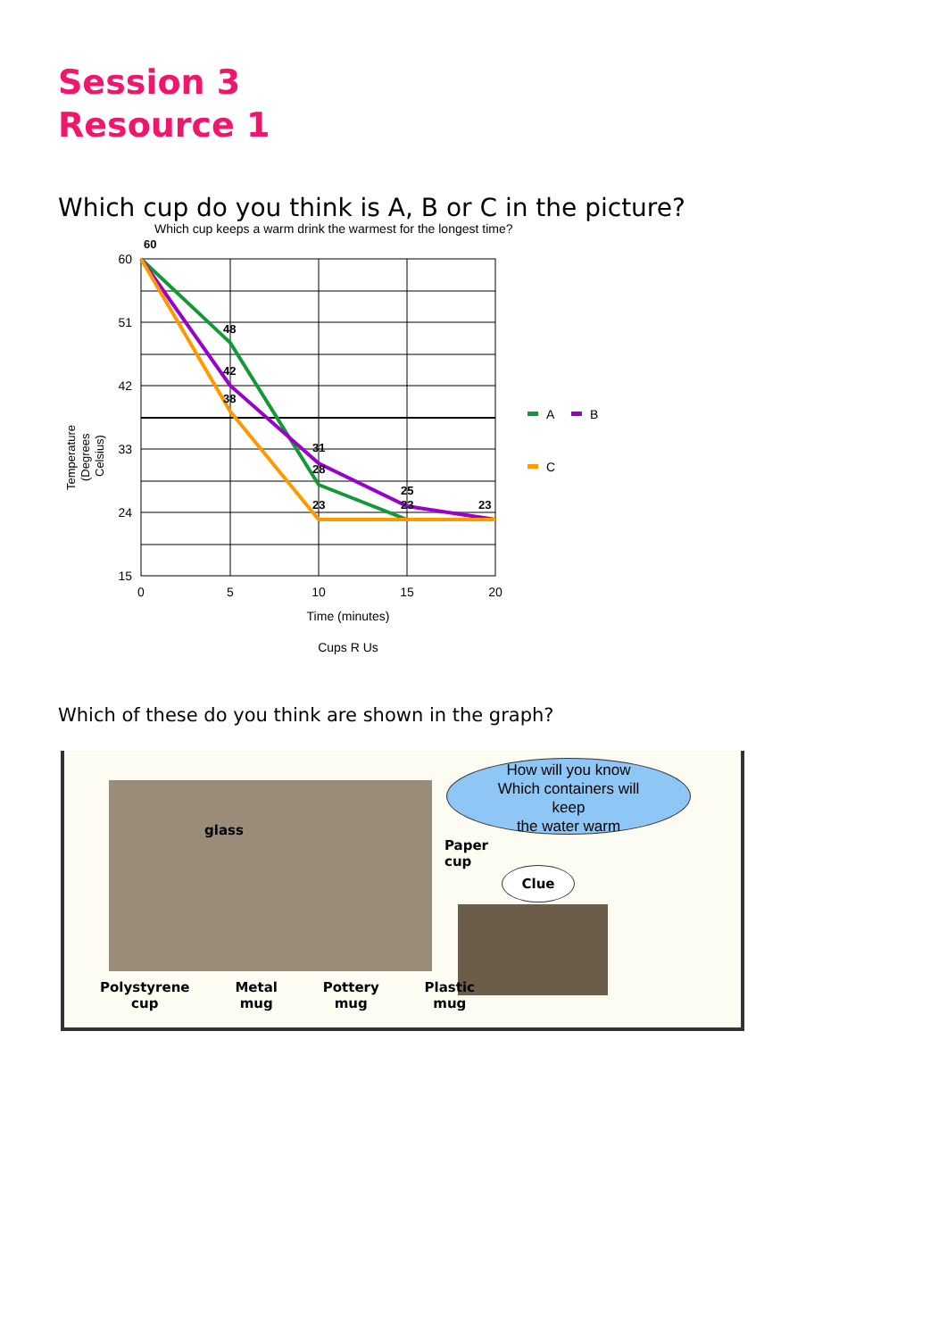Session 3
Resource 1
Which cup do you think is A, B or C in the picture?
Which cup keeps a warm drink the warmest for the longest time?
60
51
42
33
24
15
0
5
10
15
20
Time (minutes)
Cups R Us
60
48
42
38
31
28
23
25
23
23
Temperature
(Degrees
Celsius)
A
B
C
Which of these do you think are shown in the graph?
glass
How will you know
Which containers will
keep
the water warm
Paper
cup
Clue
Polystyrene
cup
Metal
mug
Pottery
mug
Plastic
mug